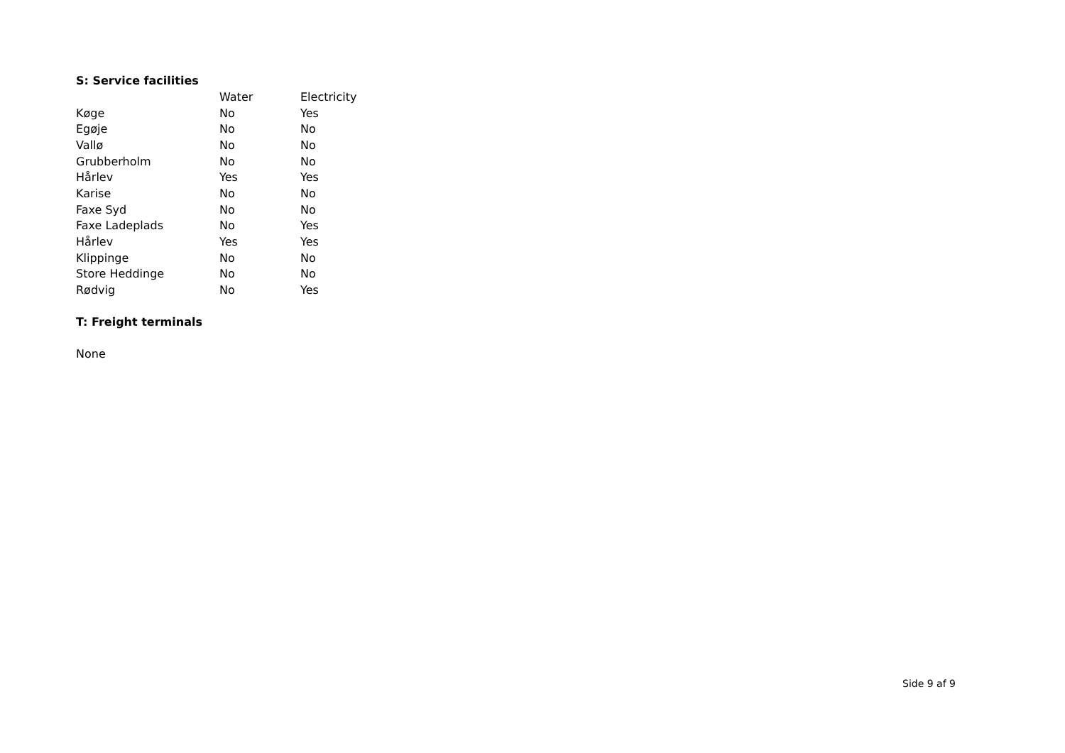S: Service facilities
| | Water | Electricity |
| --- | --- | --- |
| Køge | No | Yes |
| Egøje | No | No |
| Vallø | No | No |
| Grubberholm | No | No |
| Hårlev | Yes | Yes |
| Karise | No | No |
| Faxe Syd | No | No |
| Faxe Ladeplads | No | Yes |
| Hårlev | Yes | Yes |
| Klippinge | No | No |
| Store Heddinge | No | No |
| Rødvig | No | Yes |
T: Freight terminals
None
Side 9 af 9